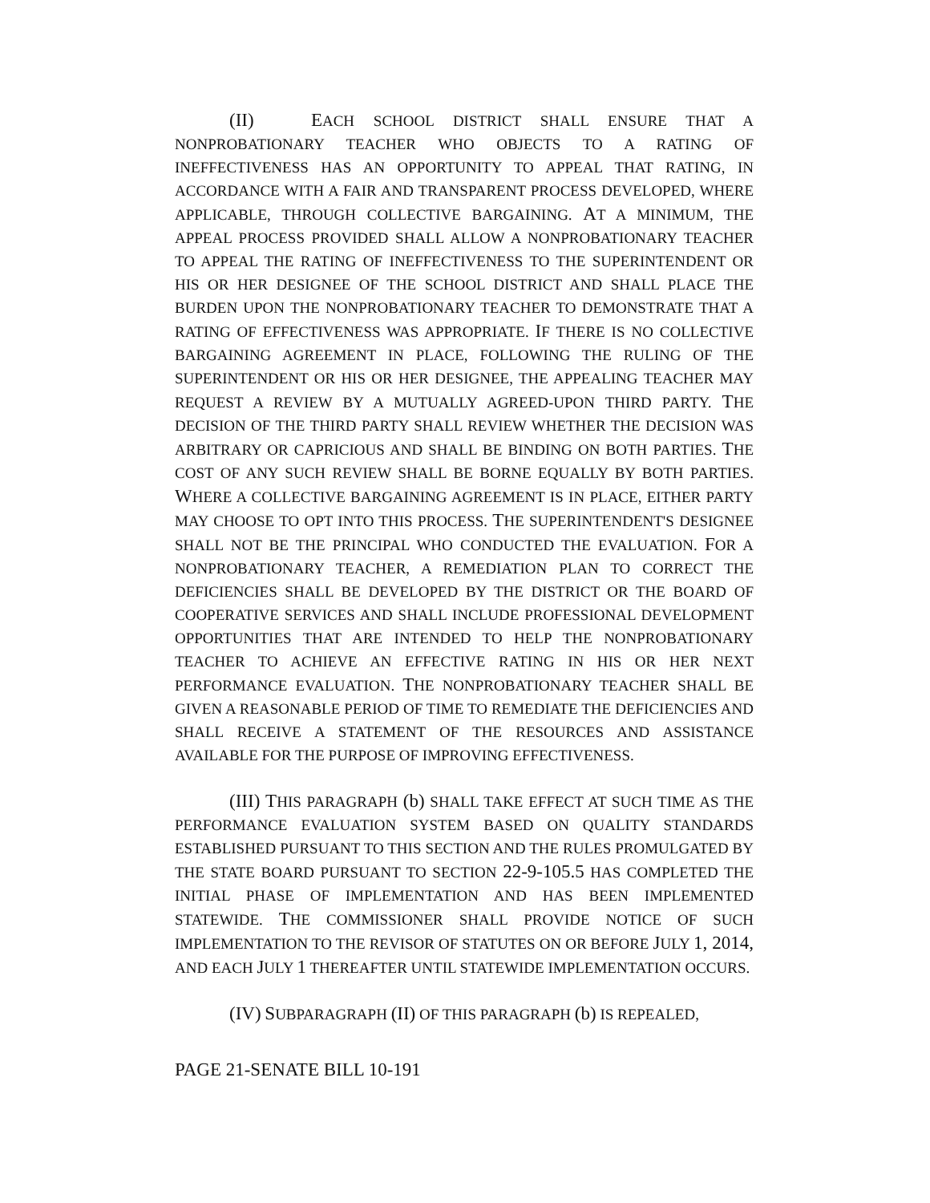(II) EACH SCHOOL DISTRICT SHALL ENSURE THAT A NONPROBATIONARY TEACHER WHO OBJECTS TO A RATING OF INEFFECTIVENESS HAS AN OPPORTUNITY TO APPEAL THAT RATING, IN ACCORDANCE WITH A FAIR AND TRANSPARENT PROCESS DEVELOPED, WHERE APPLICABLE, THROUGH COLLECTIVE BARGAINING. AT A MINIMUM, THE APPEAL PROCESS PROVIDED SHALL ALLOW A NONPROBATIONARY TEACHER TO APPEAL THE RATING OF INEFFECTIVENESS TO THE SUPERINTENDENT OR HIS OR HER DESIGNEE OF THE SCHOOL DISTRICT AND SHALL PLACE THE BURDEN UPON THE NONPROBATIONARY TEACHER TO DEMONSTRATE THAT A RATING OF EFFECTIVENESS WAS APPROPRIATE. IF THERE IS NO COLLECTIVE BARGAINING AGREEMENT IN PLACE, FOLLOWING THE RULING OF THE SUPERINTENDENT OR HIS OR HER DESIGNEE, THE APPEALING TEACHER MAY REQUEST A REVIEW BY A MUTUALLY AGREED-UPON THIRD PARTY. THE DECISION OF THE THIRD PARTY SHALL REVIEW WHETHER THE DECISION WAS ARBITRARY OR CAPRICIOUS AND SHALL BE BINDING ON BOTH PARTIES. THE COST OF ANY SUCH REVIEW SHALL BE BORNE EQUALLY BY BOTH PARTIES. WHERE A COLLECTIVE BARGAINING AGREEMENT IS IN PLACE, EITHER PARTY MAY CHOOSE TO OPT INTO THIS PROCESS. THE SUPERINTENDENT'S DESIGNEE SHALL NOT BE THE PRINCIPAL WHO CONDUCTED THE EVALUATION. FOR A NONPROBATIONARY TEACHER, A REMEDIATION PLAN TO CORRECT THE DEFICIENCIES SHALL BE DEVELOPED BY THE DISTRICT OR THE BOARD OF COOPERATIVE SERVICES AND SHALL INCLUDE PROFESSIONAL DEVELOPMENT OPPORTUNITIES THAT ARE INTENDED TO HELP THE NONPROBATIONARY TEACHER TO ACHIEVE AN EFFECTIVE RATING IN HIS OR HER NEXT PERFORMANCE EVALUATION. THE NONPROBATIONARY TEACHER SHALL BE GIVEN A REASONABLE PERIOD OF TIME TO REMEDIATE THE DEFICIENCIES AND SHALL RECEIVE A STATEMENT OF THE RESOURCES AND ASSISTANCE AVAILABLE FOR THE PURPOSE OF IMPROVING EFFECTIVENESS.
(III) THIS PARAGRAPH (b) SHALL TAKE EFFECT AT SUCH TIME AS THE PERFORMANCE EVALUATION SYSTEM BASED ON QUALITY STANDARDS ESTABLISHED PURSUANT TO THIS SECTION AND THE RULES PROMULGATED BY THE STATE BOARD PURSUANT TO SECTION 22-9-105.5 HAS COMPLETED THE INITIAL PHASE OF IMPLEMENTATION AND HAS BEEN IMPLEMENTED STATEWIDE. THE COMMISSIONER SHALL PROVIDE NOTICE OF SUCH IMPLEMENTATION TO THE REVISOR OF STATUTES ON OR BEFORE JULY 1, 2014, AND EACH JULY 1 THEREAFTER UNTIL STATEWIDE IMPLEMENTATION OCCURS.
(IV) SUBPARAGRAPH (II) OF THIS PARAGRAPH (b) IS REPEALED,
PAGE 21-SENATE BILL 10-191